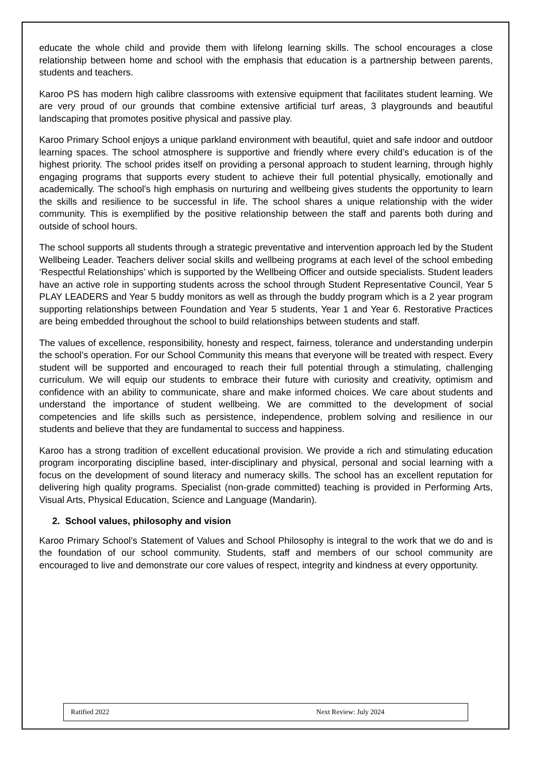educate the whole child and provide them with lifelong learning skills. The school encourages a close relationship between home and school with the emphasis that education is a partnership between parents, students and teachers.
Karoo PS has modern high calibre classrooms with extensive equipment that facilitates student learning. We are very proud of our grounds that combine extensive artificial turf areas, 3 playgrounds and beautiful landscaping that promotes positive physical and passive play.
Karoo Primary School enjoys a unique parkland environment with beautiful, quiet and safe indoor and outdoor learning spaces. The school atmosphere is supportive and friendly where every child’s education is of the highest priority. The school prides itself on providing a personal approach to student learning, through highly engaging programs that supports every student to achieve their full potential physically, emotionally and academically. The school’s high emphasis on nurturing and wellbeing gives students the opportunity to learn the skills and resilience to be successful in life. The school shares a unique relationship with the wider community. This is exemplified by the positive relationship between the staff and parents both during and outside of school hours.
The school supports all students through a strategic preventative and intervention approach led by the Student Wellbeing Leader. Teachers deliver social skills and wellbeing programs at each level of the school embeding ‘Respectful Relationships’ which is supported by the Wellbeing Officer and outside specialists. Student leaders have an active role in supporting students across the school through Student Representative Council, Year 5 PLAY LEADERS and Year 5 buddy monitors as well as through the buddy program which is a 2 year program supporting relationships between Foundation and Year 5 students, Year 1 and Year 6. Restorative Practices are being embedded throughout the school to build relationships between students and staff.
The values of excellence, responsibility, honesty and respect, fairness, tolerance and understanding underpin the school’s operation. For our School Community this means that everyone will be treated with respect. Every student will be supported and encouraged to reach their full potential through a stimulating, challenging curriculum. We will equip our students to embrace their future with curiosity and creativity, optimism and confidence with an ability to communicate, share and make informed choices. We care about students and understand the importance of student wellbeing. We are committed to the development of social competencies and life skills such as persistence, independence, problem solving and resilience in our students and believe that they are fundamental to success and happiness.
Karoo has a strong tradition of excellent educational provision. We provide a rich and stimulating education program incorporating discipline based, inter-disciplinary and physical, personal and social learning with a focus on the development of sound literacy and numeracy skills. The school has an excellent reputation for delivering high quality programs. Specialist (non-grade committed) teaching is provided in Performing Arts, Visual Arts, Physical Education, Science and Language (Mandarin).
2. School values, philosophy and vision
Karoo Primary School’s Statement of Values and School Philosophy is integral to the work that we do and is the foundation of our school community. Students, staff and members of our school community are encouraged to live and demonstrate our core values of respect, integrity and kindness at every opportunity.
Ratified 2022 Next Review: July 2024